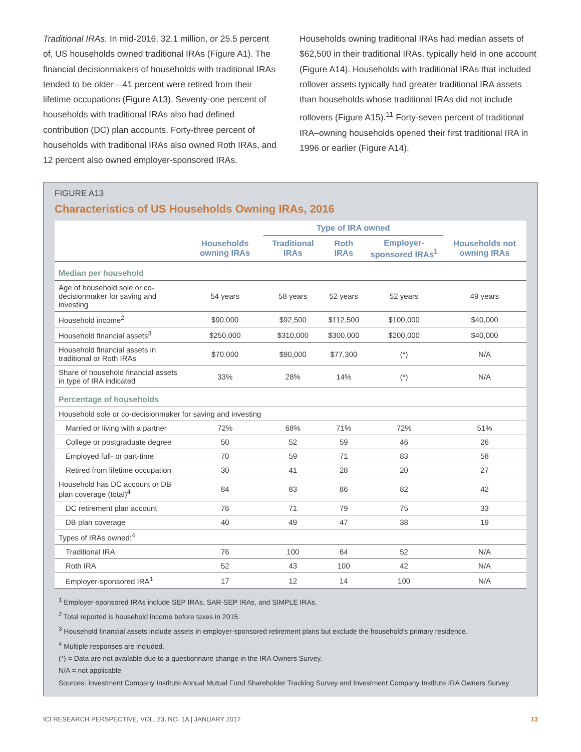Traditional IRAs. In mid-2016, 32.1 million, or 25.5 percent of, US households owned traditional IRAs (Figure A1). The financial decisionmakers of households with traditional IRAs tended to be older—41 percent were retired from their lifetime occupations (Figure A13). Seventy-one percent of households with traditional IRAs also had defined contribution (DC) plan accounts. Forty-three percent of households with traditional IRAs also owned Roth IRAs, and 12 percent also owned employer-sponsored IRAs.
Households owning traditional IRAs had median assets of $62,500 in their traditional IRAs, typically held in one account (Figure A14). Households with traditional IRAs that included rollover assets typically had greater traditional IRA assets than households whose traditional IRAs did not include rollovers (Figure A15).<sup>11</sup> Forty-seven percent of traditional IRA–owning households opened their first traditional IRA in 1996 or earlier (Figure A14).
FIGURE A13
Characteristics of US Households Owning IRAs, 2016
| | | Type of IRA owned | | | |
| --- | --- | --- | --- | --- | --- |
| | Households owning IRAs | Traditional IRAs | Roth IRAs | Employer-sponsored IRAs<sup>1</sup> | Households not owning IRAs |
| Median per household | | | | | |
| Age of household sole or co-decisionmaker for saving and investing | 54 years | 58 years | 52 years | 52 years | 49 years |
| Household income<sup>2</sup> | $90,000 | $92,500 | $112,500 | $100,000 | $40,000 |
| Household financial assets<sup>3</sup> | $250,000 | $310,000 | $300,000 | $200,000 | $40,000 |
| Household financial assets in traditional or Roth IRAs | $70,000 | $90,000 | $77,300 | (*) | N/A |
| Share of household financial assets in type of IRA indicated | 33% | 28% | 14% | (*) | N/A |
| Percentage of households | | | | | |
| Household sole or co-decisionmaker for saving and investing | | | | | |
| Married or living with a partner | 72% | 68% | 71% | 72% | 51% |
| College or postgraduate degree | 50 | 52 | 59 | 46 | 26 |
| Employed full- or part-time | 70 | 59 | 71 | 83 | 58 |
| Retired from lifetime occupation | 30 | 41 | 28 | 20 | 27 |
| Household has DC account or DB plan coverage (total)<sup>4</sup> | 84 | 83 | 86 | 82 | 42 |
| DC retirement plan account | 76 | 71 | 79 | 75 | 33 |
| DB plan coverage | 40 | 49 | 47 | 38 | 19 |
| Types of IRAs owned:<sup>4</sup> | | | | | |
| Traditional IRA | 76 | 100 | 64 | 52 | N/A |
| Roth IRA | 52 | 43 | 100 | 42 | N/A |
| Employer-sponsored IRA<sup>1</sup> | 17 | 12 | 14 | 100 | N/A |
<sup>1</sup> Employer-sponsored IRAs include SEP IRAs, SAR-SEP IRAs, and SIMPLE IRAs.
<sup>2</sup> Total reported is household income before taxes in 2015.
<sup>3</sup> Household financial assets include assets in employer-sponsored retirement plans but exclude the household’s primary residence.
<sup>4</sup> Multiple responses are included.
(*) = Data are not available due to a questionnaire change in the IRA Owners Survey.
N/A = not applicable
Sources: Investment Company Institute Annual Mutual Fund Shareholder Tracking Survey and Investment Company Institute IRA Owners Survey
ICI RESEARCH PERSPECTIVE, VOL. 23, NO. 1A | JANUARY 2017 13